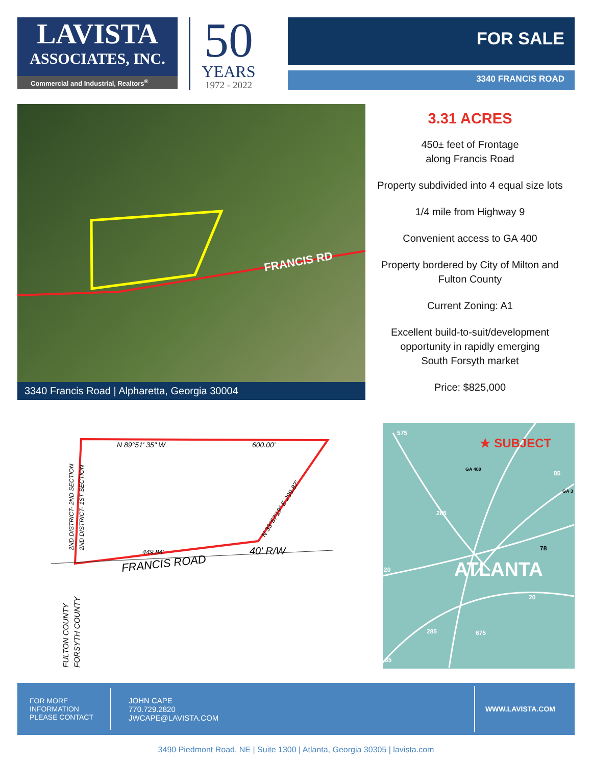LAVISTA
ASSOCIATES, INC.
Commercial and Industrial, Realtors<sup>®</sup>
50
YEARS
1972 - 2022
FOR SALE
3340 FRANCIS ROAD
FRANCIS RD
3340 Francis Road | Alpharetta, Georgia 30004
3.31 ACRES
450± feet of Frontage
along Francis Road
Property subdivided into 4 equal size lots
1/4 mile from Highway 9
Convenient access to GA 400
Property bordered by City of Milton and
Fulton County
Current Zoning: A1
Excellent build-to-suit/development
opportunity in rapidly emerging
South Forsyth market
Price: $825,000
N 89°51' 35" W
600.00'
449.84'
FRANCIS ROAD
40' R/W
N 33°57'19" E 299.87'
2ND DISTRICT- 2ND SECTION
2ND DISTRICT- 1ST SECTION
FULTON COUNTY
FORSYTH COUNTY
★ SUBJECT
ATLANTA
575
GA 400
85
GA 3
285
78
20
20
285
675
85
FOR MORE
INFORMATION
PLEASE CONTACT
JOHN CAPE
770.729.2820
JWCAPE@LAVISTA.COM
WWW.LAVISTA.COM
3490 Piedmont Road, NE | Suite 1300 | Atlanta, Georgia 30305 | lavista.com